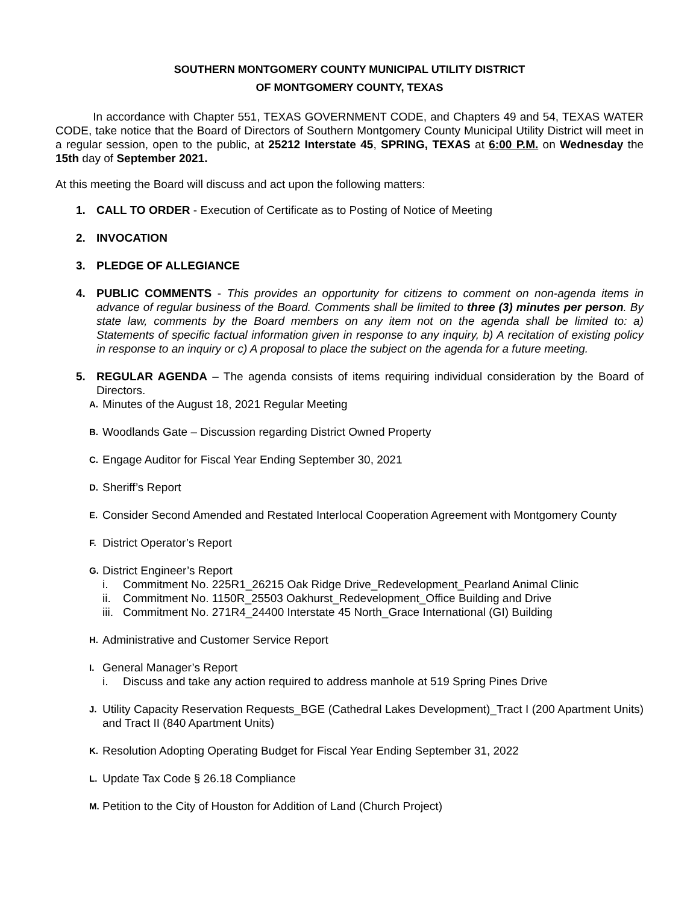SOUTHERN MONTGOMERY COUNTY MUNICIPAL UTILITY DISTRICT
OF MONTGOMERY COUNTY, TEXAS
In accordance with Chapter 551, TEXAS GOVERNMENT CODE, and Chapters 49 and 54, TEXAS WATER CODE, take notice that the Board of Directors of Southern Montgomery County Municipal Utility District will meet in a regular session, open to the public, at 25212 Interstate 45, SPRING, TEXAS at 6:00 P.M. on Wednesday the 15th day of September 2021.
At this meeting the Board will discuss and act upon the following matters:
1. CALL TO ORDER - Execution of Certificate as to Posting of Notice of Meeting
2. INVOCATION
3. PLEDGE OF ALLEGIANCE
4. PUBLIC COMMENTS - This provides an opportunity for citizens to comment on non-agenda items in advance of regular business of the Board. Comments shall be limited to three (3) minutes per person. By state law, comments by the Board members on any item not on the agenda shall be limited to: a) Statements of specific factual information given in response to any inquiry, b) A recitation of existing policy in response to an inquiry or c) A proposal to place the subject on the agenda for a future meeting.
5. REGULAR AGENDA – The agenda consists of items requiring individual consideration by the Board of Directors.
A.
Minutes of the August 18, 2021 Regular Meeting
B.
Woodlands Gate – Discussion regarding District Owned Property
C.
Engage Auditor for Fiscal Year Ending September 30, 2021
D.
Sheriff’s Report
E.
Consider Second Amended and Restated Interlocal Cooperation Agreement with Montgomery County
F.
District Operator’s Report
G.
District Engineer’s Report
i. Commitment No. 225R1_26215 Oak Ridge Drive_Redevelopment_Pearland Animal Clinic
ii. Commitment No. 1150R_25503 Oakhurst_Redevelopment_Office Building and Drive
iii. Commitment No. 271R4_24400 Interstate 45 North_Grace International (GI) Building
H.
Administrative and Customer Service Report
I.
General Manager’s Report
i. Discuss and take any action required to address manhole at 519 Spring Pines Drive
J.
Utility Capacity Reservation Requests_BGE (Cathedral Lakes Development)_Tract I (200 Apartment Units) and Tract II (840 Apartment Units)
K.
Resolution Adopting Operating Budget for Fiscal Year Ending September 31, 2022
L.
Update Tax Code § 26.18 Compliance
M.
Petition to the City of Houston for Addition of Land (Church Project)